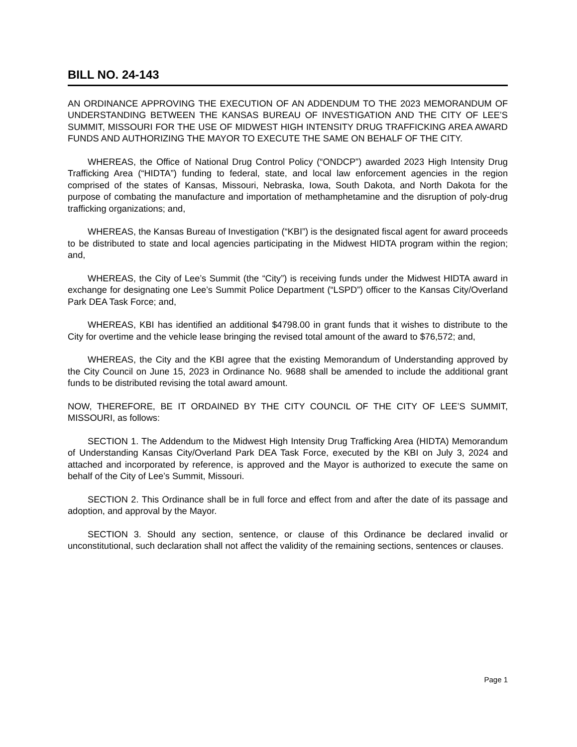BILL NO. 24-143
AN ORDINANCE APPROVING THE EXECUTION OF AN ADDENDUM TO THE 2023 MEMORANDUM OF UNDERSTANDING BETWEEN THE KANSAS BUREAU OF INVESTIGATION AND THE CITY OF LEE’S SUMMIT, MISSOURI FOR THE USE OF MIDWEST HIGH INTENSITY DRUG TRAFFICKING AREA AWARD FUNDS AND AUTHORIZING THE MAYOR TO EXECUTE THE SAME ON BEHALF OF THE CITY.
WHEREAS, the Office of National Drug Control Policy (“ONDCP”) awarded 2023 High Intensity Drug Trafficking Area (“HIDTA”) funding to federal, state, and local law enforcement agencies in the region comprised of the states of Kansas, Missouri, Nebraska, Iowa, South Dakota, and North Dakota for the purpose of combating the manufacture and importation of methamphetamine and the disruption of poly-drug trafficking organizations; and,
WHEREAS, the Kansas Bureau of Investigation (“KBI”) is the designated fiscal agent for award proceeds to be distributed to state and local agencies participating in the Midwest HIDTA program within the region; and,
WHEREAS, the City of Lee’s Summit (the “City”) is receiving funds under the Midwest HIDTA award in exchange for designating one Lee’s Summit Police Department (“LSPD”) officer to the Kansas City/Overland Park DEA Task Force; and,
WHEREAS, KBI has identified an additional $4798.00 in grant funds that it wishes to distribute to the City for overtime and the vehicle lease bringing the revised total amount of the award to $76,572; and,
WHEREAS, the City and the KBI agree that the existing Memorandum of Understanding approved by the City Council on June 15, 2023 in Ordinance No. 9688 shall be amended to include the additional grant funds to be distributed revising the total award amount.
NOW, THEREFORE, BE IT ORDAINED BY THE CITY COUNCIL OF THE CITY OF LEE’S SUMMIT, MISSOURI, as follows:
SECTION 1. The Addendum to the Midwest High Intensity Drug Trafficking Area (HIDTA) Memorandum of Understanding Kansas City/Overland Park DEA Task Force, executed by the KBI on July 3, 2024 and attached and incorporated by reference, is approved and the Mayor is authorized to execute the same on behalf of the City of Lee’s Summit, Missouri.
SECTION 2. This Ordinance shall be in full force and effect from and after the date of its passage and adoption, and approval by the Mayor.
SECTION 3. Should any section, sentence, or clause of this Ordinance be declared invalid or unconstitutional, such declaration shall not affect the validity of the remaining sections, sentences or clauses.
Page 1